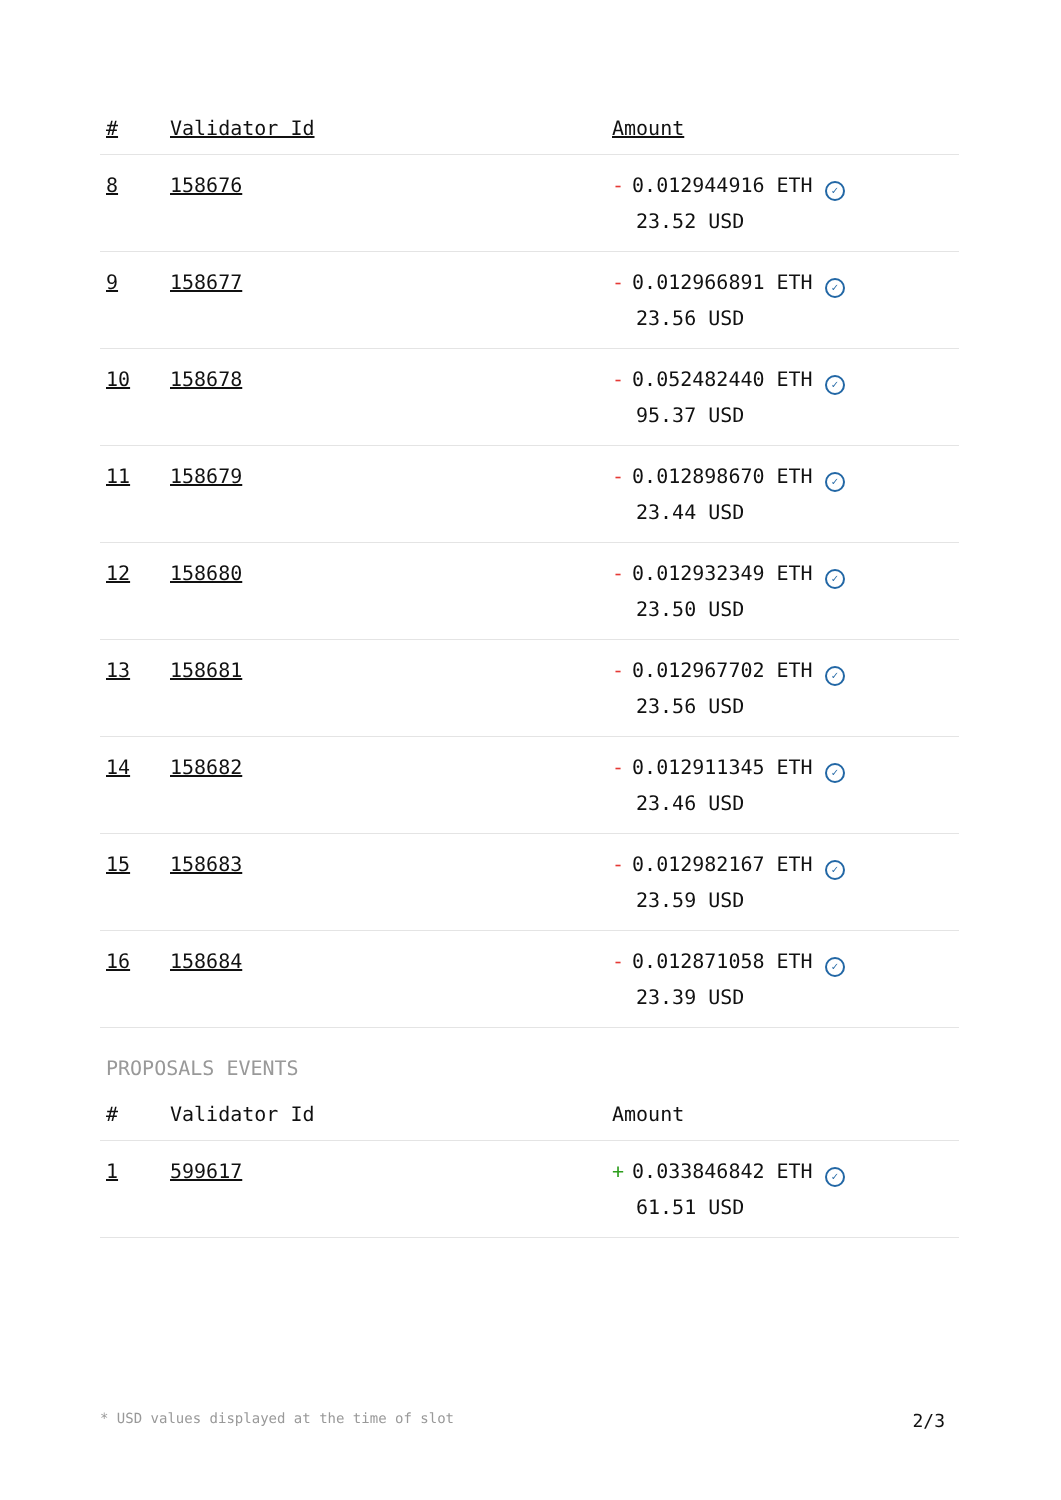| # | Validator Id | Amount |
| --- | --- | --- |
| 8 | 158676 | - 0.012944916 ETH ✓ 23.52 USD |
| 9 | 158677 | - 0.012966891 ETH ✓ 23.56 USD |
| 10 | 158678 | - 0.052482440 ETH ✓ 95.37 USD |
| 11 | 158679 | - 0.012898670 ETH ✓ 23.44 USD |
| 12 | 158680 | - 0.012932349 ETH ✓ 23.50 USD |
| 13 | 158681 | - 0.012967702 ETH ✓ 23.56 USD |
| 14 | 158682 | - 0.012911345 ETH ✓ 23.46 USD |
| 15 | 158683 | - 0.012982167 ETH ✓ 23.59 USD |
| 16 | 158684 | - 0.012871058 ETH ✓ 23.39 USD |
PROPOSALS EVENTS
| # | Validator Id | Amount |
| --- | --- | --- |
| 1 | 599617 | + 0.033846842 ETH ✓ 61.51 USD |
* USD values displayed at the time of slot 2/3